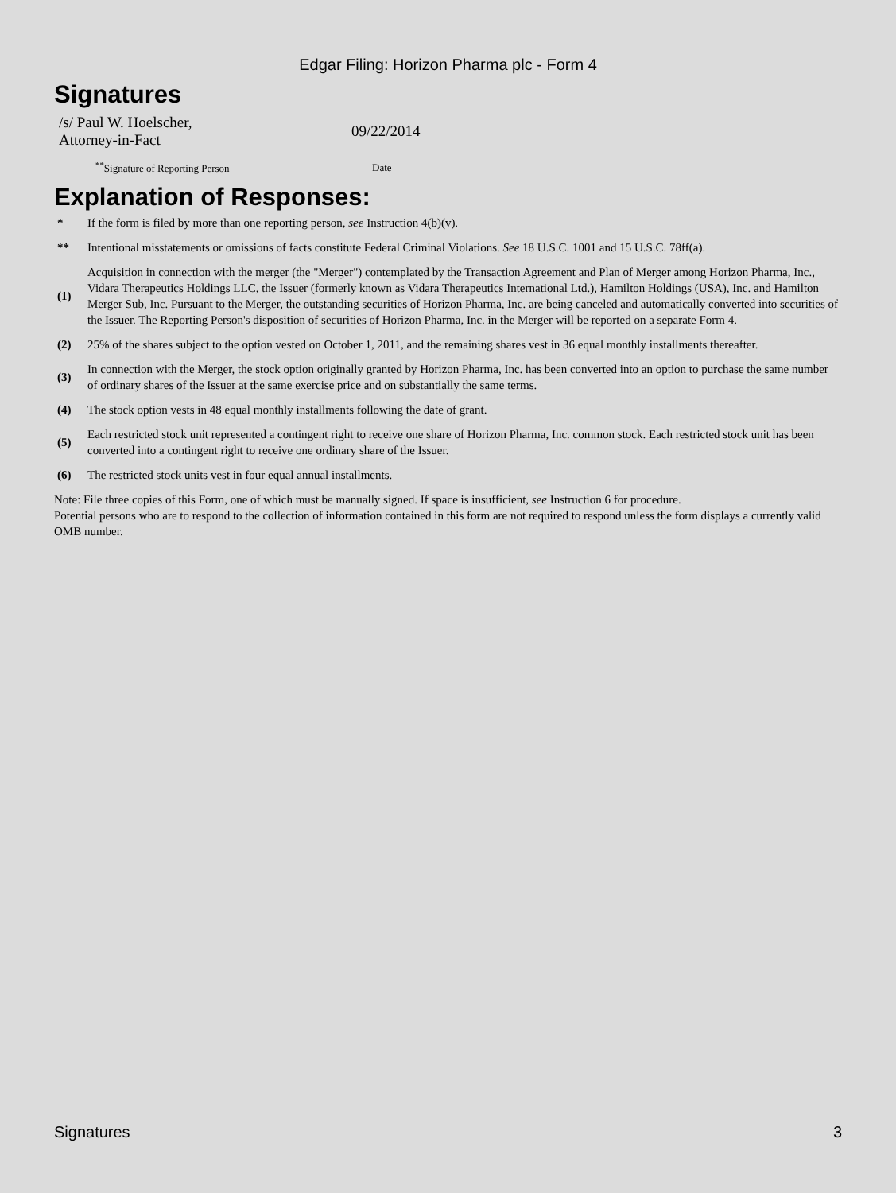Edgar Filing: Horizon Pharma plc - Form 4
Signatures
| /s/ Paul W. Hoelscher, Attorney-in-Fact | 09/22/2014 |
| <sup>**</sup> Signature of Reporting Person | Date |
Explanation of Responses:
| * | If the form is filed by more than one reporting person, see Instruction 4(b)(v). |
| ** | Intentional misstatements or omissions of facts constitute Federal Criminal Violations. See 18 U.S.C. 1001 and 15 U.S.C. 78ff(a). |
| (1) | Acquisition in connection with the merger (the "Merger") contemplated by the Transaction Agreement and Plan of Merger among Horizon Pharma, Inc., Vidara Therapeutics Holdings LLC, the Issuer (formerly known as Vidara Therapeutics International Ltd.), Hamilton Holdings (USA), Inc. and Hamilton Merger Sub, Inc. Pursuant to the Merger, the outstanding securities of Horizon Pharma, Inc. are being canceled and automatically converted into securities of the Issuer. The Reporting Person's disposition of securities of Horizon Pharma, Inc. in the Merger will be reported on a separate Form 4. |
| (2) | 25% of the shares subject to the option vested on October 1, 2011, and the remaining shares vest in 36 equal monthly installments thereafter. |
| (3) | In connection with the Merger, the stock option originally granted by Horizon Pharma, Inc. has been converted into an option to purchase the same number of ordinary shares of the Issuer at the same exercise price and on substantially the same terms. |
| (4) | The stock option vests in 48 equal monthly installments following the date of grant. |
| (5) | Each restricted stock unit represented a contingent right to receive one share of Horizon Pharma, Inc. common stock. Each restricted stock unit has been converted into a contingent right to receive one ordinary share of the Issuer. |
| (6) | The restricted stock units vest in four equal annual installments. |
Note: File three copies of this Form, one of which must be manually signed. If space is insufficient, see Instruction 6 for procedure.
Potential persons who are to respond to the collection of information contained in this form are not required to respond unless the form displays a currently valid OMB number.
Signatures 3